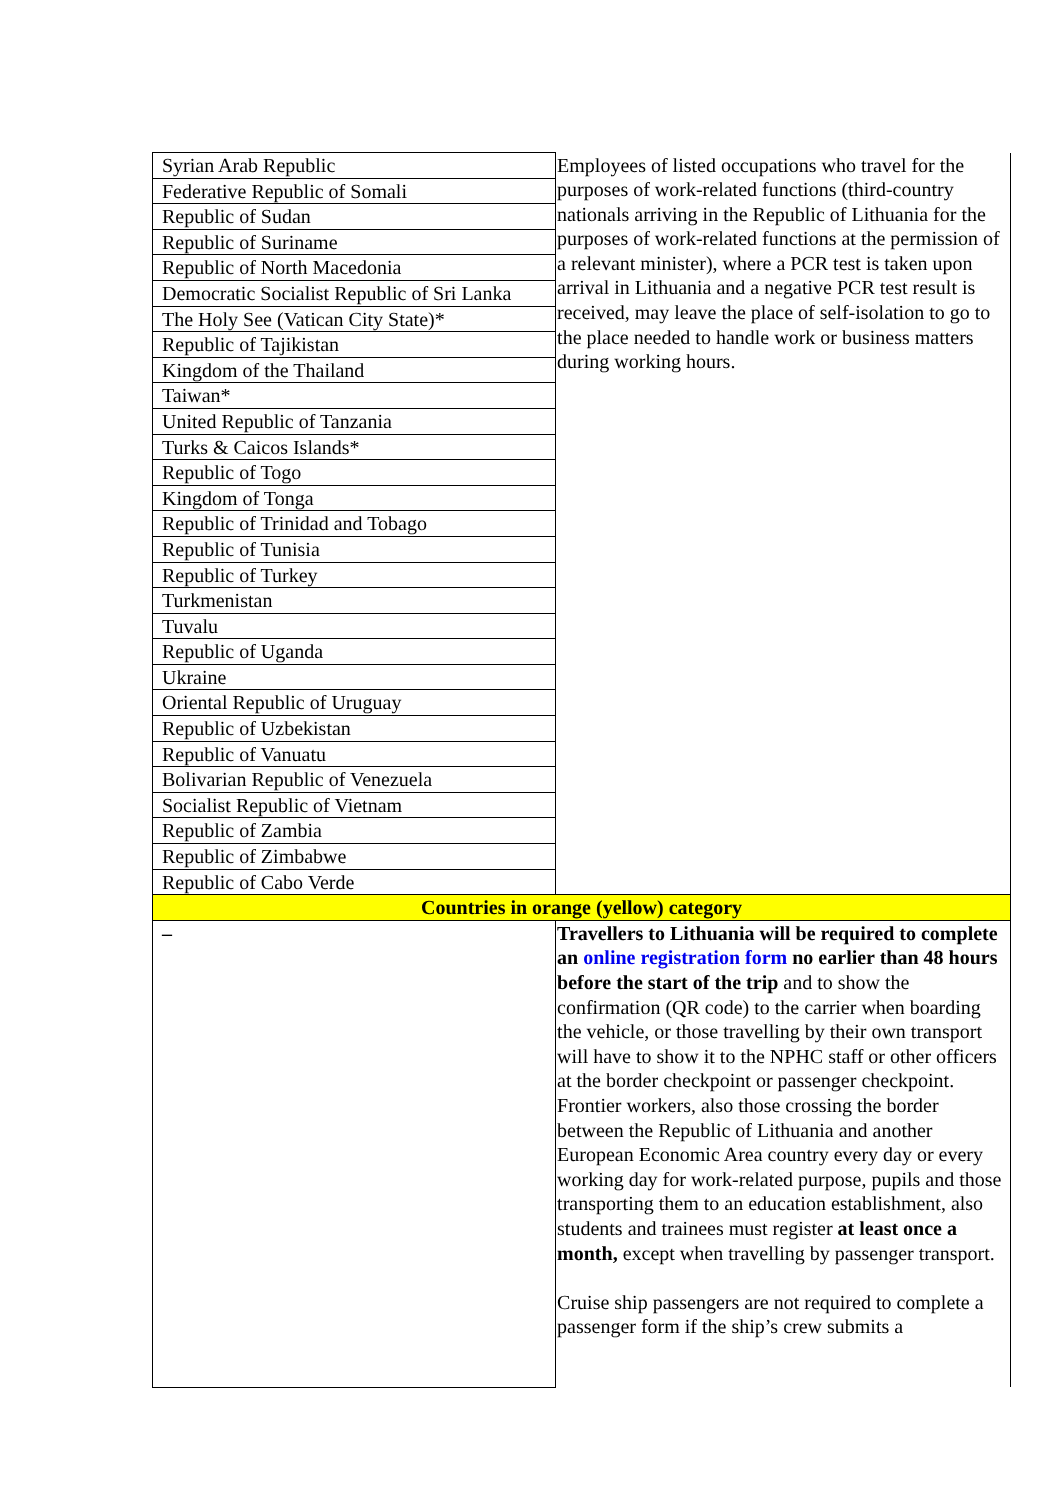| Syrian Arab Republic | Employees of listed occupations who travel for the purposes of work-related functions (third-country nationals arriving in the Republic of Lithuania for the purposes of work-related functions at the permission of a relevant minister), where a PCR test is taken upon arrival in Lithuania and a negative PCR test result is received, may leave the place of self-isolation to go to the place needed to handle work or business matters during working hours. |
| Federative Republic of Somali | |
| Republic of Sudan | |
| Republic of Suriname | |
| Republic of North Macedonia | |
| Democratic Socialist Republic of Sri Lanka | |
| The Holy See (Vatican City State)* | |
| Republic of Tajikistan | |
| Kingdom of the Thailand | |
| Taiwan* | |
| United Republic of Tanzania | |
| Turks & Caicos Islands* | |
| Republic of Togo | |
| Kingdom of Tonga | |
| Republic of Trinidad and Tobago | |
| Republic of Tunisia | |
| Republic of Turkey | |
| Turkmenistan | |
| Tuvalu | |
| Republic of Uganda | |
| Ukraine | |
| Oriental Republic of Uruguay | |
| Republic of Uzbekistan | |
| Republic of Vanuatu | |
| Bolivarian Republic of Venezuela | |
| Socialist Republic of Vietnam | |
| Republic of Zambia | |
| Republic of Zimbabwe | |
| Republic of Cabo Verde | |
| Countries in orange (yellow) category | |
| – | Travellers to Lithuania will be required to complete an online registration form no earlier than 48 hours before the start of the trip and to show the confirmation (QR code) to the carrier when boarding the vehicle, or those travelling by their own transport will have to show it to the NPHC staff or other officers at the border checkpoint or passenger checkpoint. Frontier workers, also those crossing the border between the Republic of Lithuania and another European Economic Area country every day or every working day for work-related purpose, pupils and those transporting them to an education establishment, also students and trainees must register at least once a month, except when travelling by passenger transport. Cruise ship passengers are not required to complete a passenger form if the ship’s crew submits a |